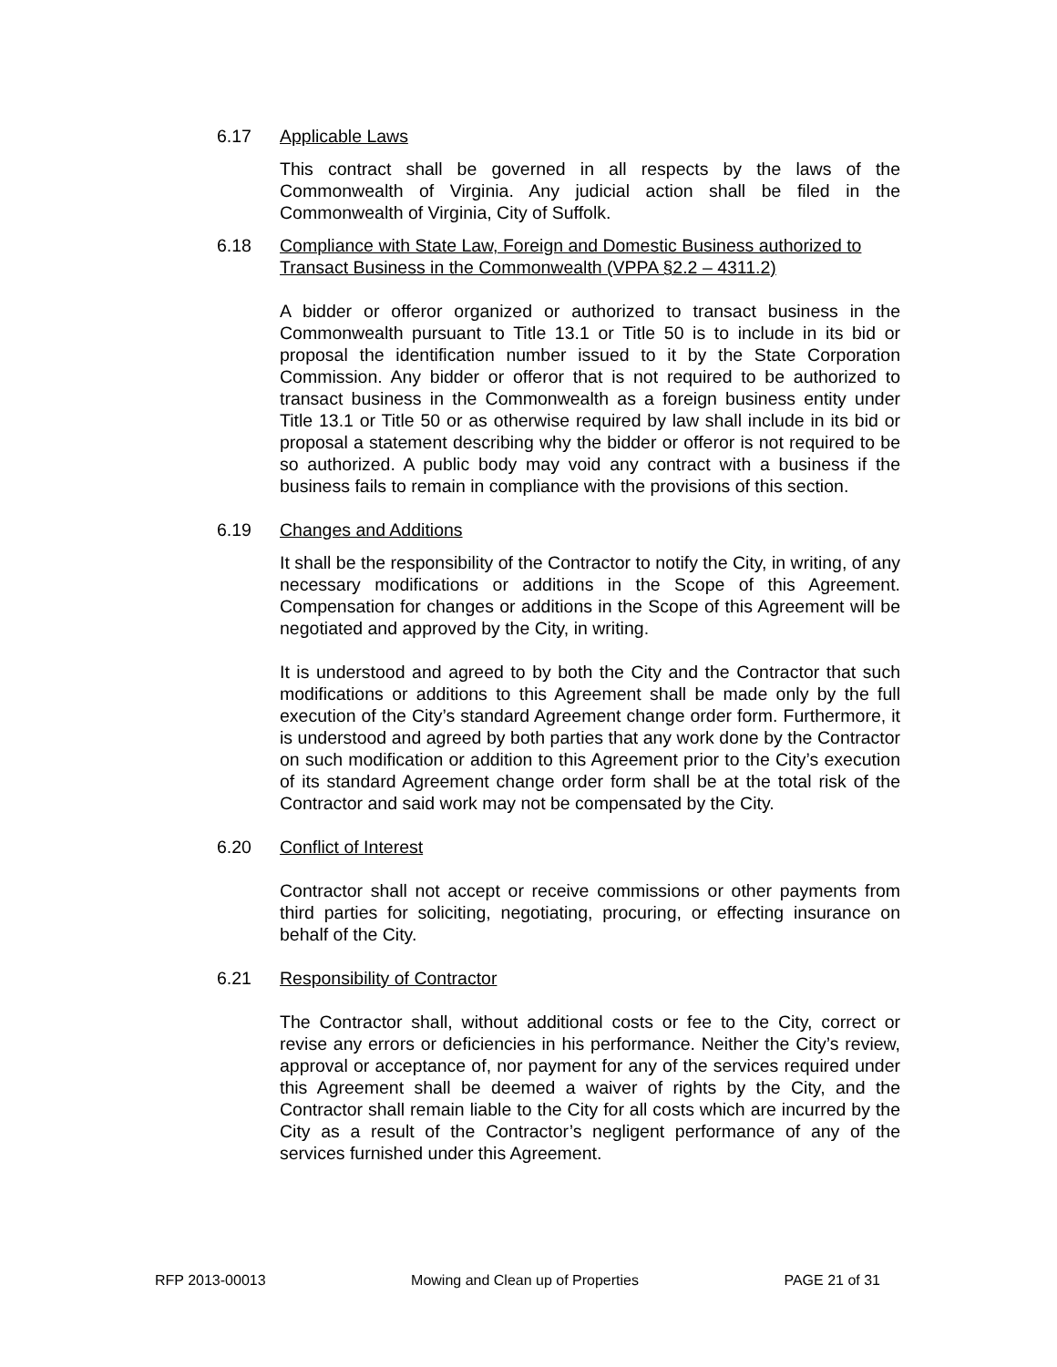6.17 Applicable Laws
This contract shall be governed in all respects by the laws of the Commonwealth of Virginia. Any judicial action shall be filed in the Commonwealth of Virginia, City of Suffolk.
6.18 Compliance with State Law, Foreign and Domestic Business authorized to Transact Business in the Commonwealth (VPPA §2.2 – 4311.2)
A bidder or offeror organized or authorized to transact business in the Commonwealth pursuant to Title 13.1 or Title 50 is to include in its bid or proposal the identification number issued to it by the State Corporation Commission. Any bidder or offeror that is not required to be authorized to transact business in the Commonwealth as a foreign business entity under Title 13.1 or Title 50 or as otherwise required by law shall include in its bid or proposal a statement describing why the bidder or offeror is not required to be so authorized. A public body may void any contract with a business if the business fails to remain in compliance with the provisions of this section.
6.19 Changes and Additions
It shall be the responsibility of the Contractor to notify the City, in writing, of any necessary modifications or additions in the Scope of this Agreement. Compensation for changes or additions in the Scope of this Agreement will be negotiated and approved by the City, in writing.
It is understood and agreed to by both the City and the Contractor that such modifications or additions to this Agreement shall be made only by the full execution of the City’s standard Agreement change order form. Furthermore, it is understood and agreed by both parties that any work done by the Contractor on such modification or addition to this Agreement prior to the City’s execution of its standard Agreement change order form shall be at the total risk of the Contractor and said work may not be compensated by the City.
6.20 Conflict of Interest
Contractor shall not accept or receive commissions or other payments from third parties for soliciting, negotiating, procuring, or effecting insurance on behalf of the City.
6.21 Responsibility of Contractor
The Contractor shall, without additional costs or fee to the City, correct or revise any errors or deficiencies in his performance. Neither the City’s review, approval or acceptance of, nor payment for any of the services required under this Agreement shall be deemed a waiver of rights by the City, and the Contractor shall remain liable to the City for all costs which are incurred by the City as a result of the Contractor’s negligent performance of any of the services furnished under this Agreement.
RFP 2013-00013 Mowing and Clean up of Properties PAGE 21 of 31